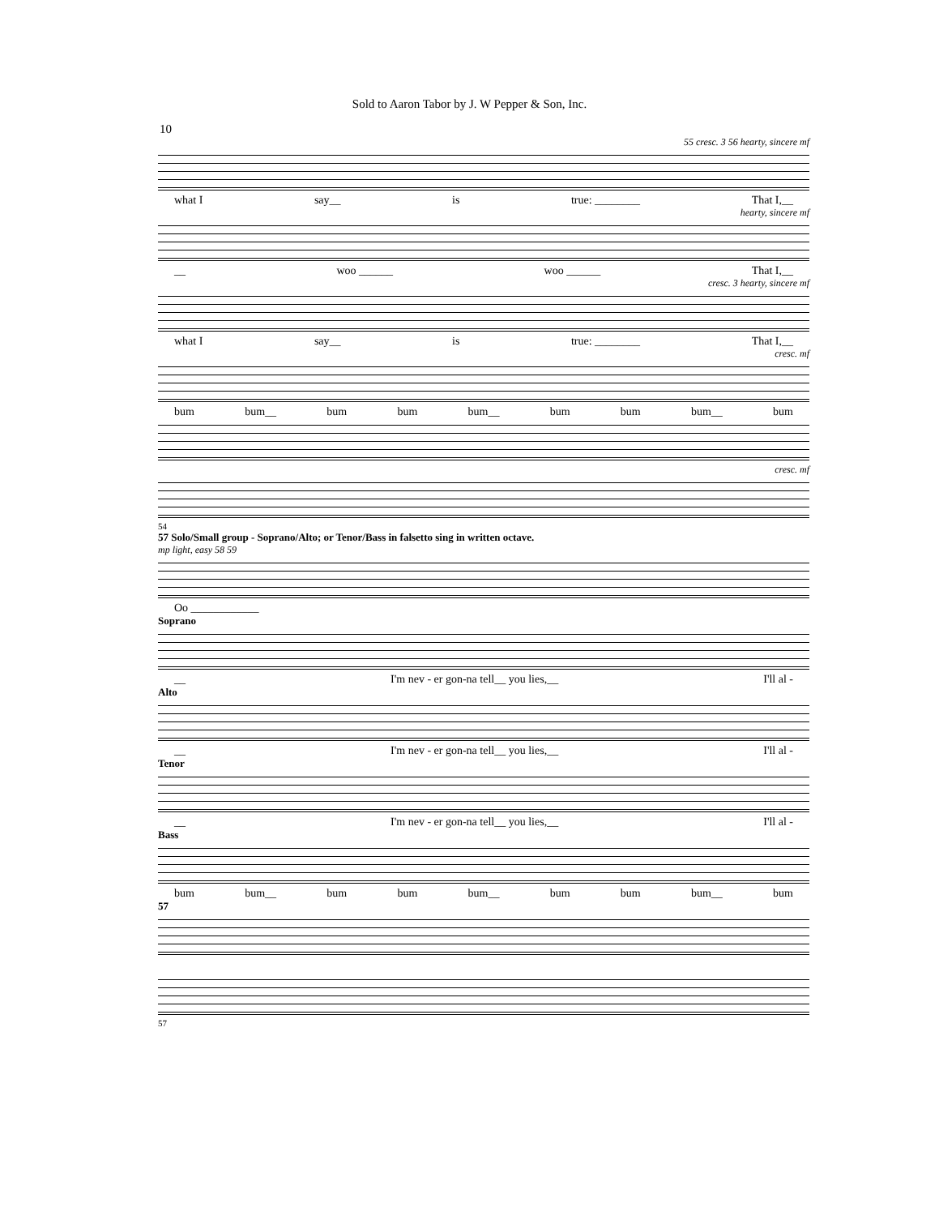Sold to Aaron Tabor by J. W Pepper & Son, Inc.
10
55 cresc. 3 56 hearty, sincere mf
what I say__ is true: ________ That I,__
hearty, sincere mf
__ woo ______ woo ______ That I,__
cresc. 3 hearty, sincere mf
what I say__ is true: ________ That I,__
cresc. mf
bum bum__ bum bum bum__ bum bum bum__ bum
cresc. mf
54
57 Solo/Small group - Soprano/Alto; or Tenor/Bass in falsetto sing in written octave.
mp light, easy 58 59
Oo ____________
Soprano
__ I'm nev - er gon-na tell__ you lies,__ I'll al -
Alto
__ I'm nev - er gon-na tell__ you lies,__ I'll al -
Tenor
__ I'm nev - er gon-na tell__ you lies,__ I'll al -
Bass
bum bum__ bum bum bum__ bum bum bum__ bum
57
57